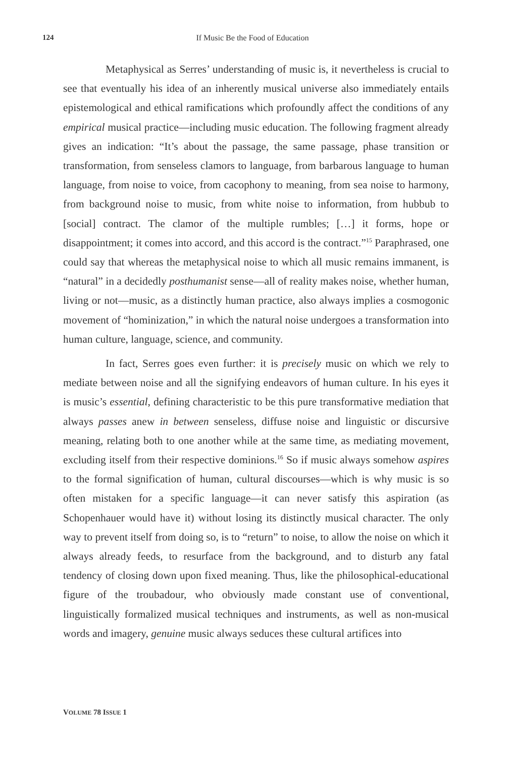124 If Music Be the Food of Education
Metaphysical as Serres’ understanding of music is, it nevertheless is crucial to see that eventually his idea of an inherently musical universe also immediately entails epistemological and ethical ramifications which profoundly affect the conditions of any empirical musical practice—including music education. The following fragment already gives an indication: “It’s about the passage, the same passage, phase transition or transformation, from senseless clamors to language, from barbarous language to human language, from noise to voice, from cacophony to meaning, from sea noise to harmony, from background noise to music, from white noise to information, from hubbub to [social] contract. The clamor of the multiple rumbles; […] it forms, hope or disappointment; it comes into accord, and this accord is the contract.”<sup>15</sup> Paraphrased, one could say that whereas the metaphysical noise to which all music remains immanent, is “natural” in a decidedly posthumanist sense—all of reality makes noise, whether human, living or not—music, as a distinctly human practice, also always implies a cosmogonic movement of “hominization,” in which the natural noise undergoes a transformation into human culture, language, science, and community.
In fact, Serres goes even further: it is precisely music on which we rely to mediate between noise and all the signifying endeavors of human culture. In his eyes it is music’s essential, defining characteristic to be this pure transformative mediation that always passes anew in between senseless, diffuse noise and linguistic or discursive meaning, relating both to one another while at the same time, as mediating movement, excluding itself from their respective dominions.<sup>16</sup> So if music always somehow aspires to the formal signification of human, cultural discourses—which is why music is so often mistaken for a specific language—it can never satisfy this aspiration (as Schopenhauer would have it) without losing its distinctly musical character. The only way to prevent itself from doing so, is to “return” to noise, to allow the noise on which it always already feeds, to resurface from the background, and to disturb any fatal tendency of closing down upon fixed meaning. Thus, like the philosophical-educational figure of the troubadour, who obviously made constant use of conventional, linguistically formalized musical techniques and instruments, as well as non-musical words and imagery, genuine music always seduces these cultural artifices into
VOLUME 78 ISSUE 1